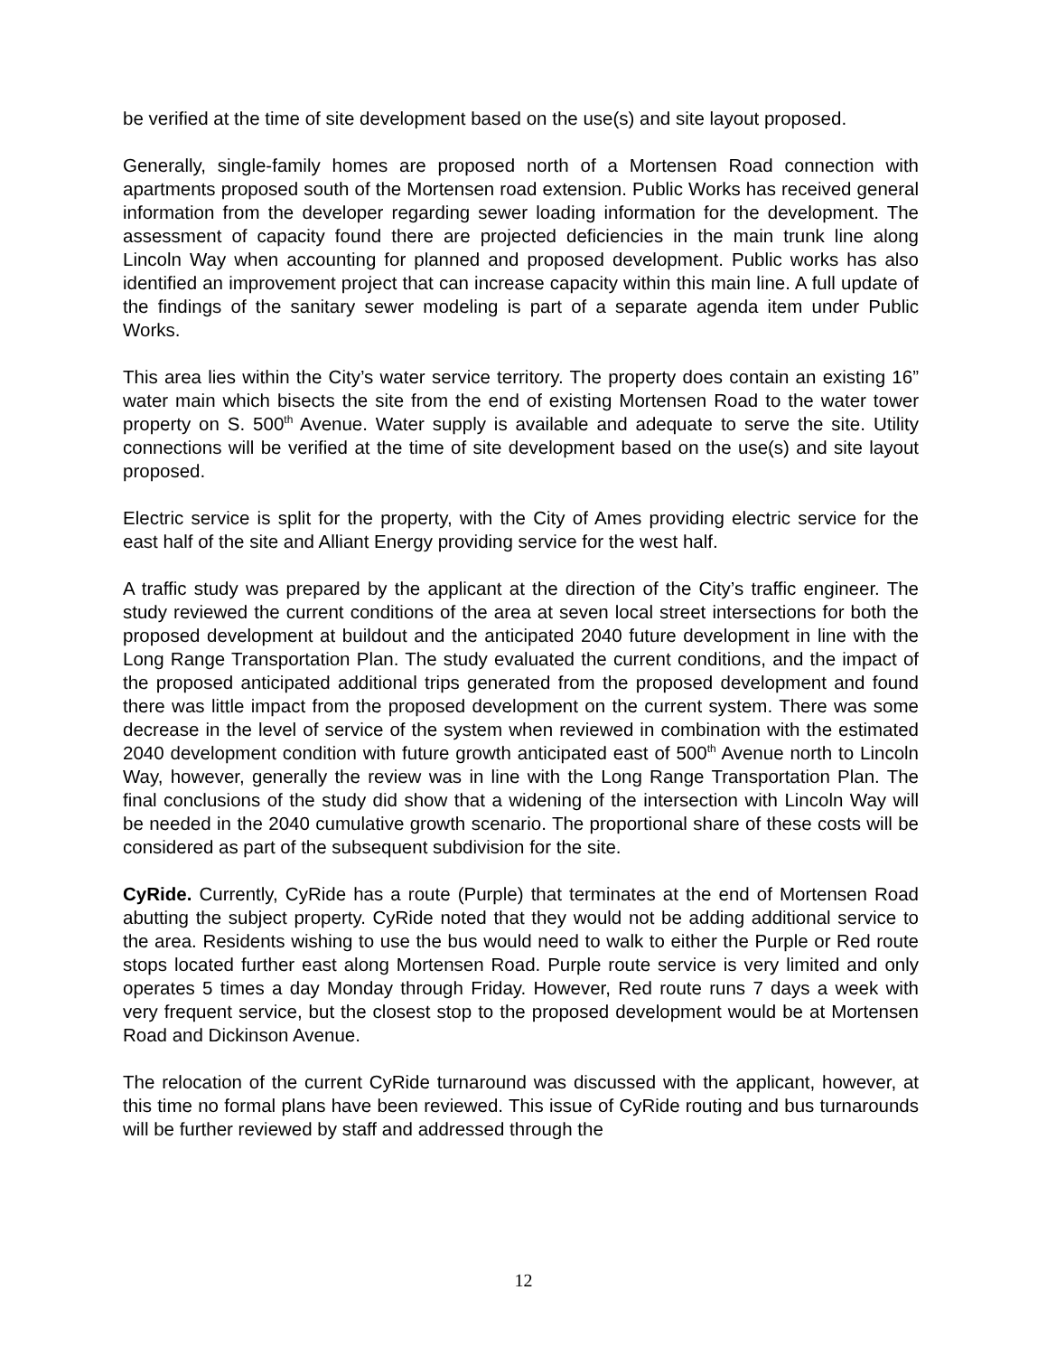be verified at the time of site development based on the use(s) and site layout proposed.
Generally, single-family homes are proposed north of a Mortensen Road connection with apartments proposed south of the Mortensen road extension. Public Works has received general information from the developer regarding sewer loading information for the development. The assessment of capacity found there are projected deficiencies in the main trunk line along Lincoln Way when accounting for planned and proposed development. Public works has also identified an improvement project that can increase capacity within this main line. A full update of the findings of the sanitary sewer modeling is part of a separate agenda item under Public Works.
This area lies within the City’s water service territory. The property does contain an existing 16” water main which bisects the site from the end of existing Mortensen Road to the water tower property on S. 500<sup>th</sup> Avenue. Water supply is available and adequate to serve the site. Utility connections will be verified at the time of site development based on the use(s) and site layout proposed.
Electric service is split for the property, with the City of Ames providing electric service for the east half of the site and Alliant Energy providing service for the west half.
A traffic study was prepared by the applicant at the direction of the City’s traffic engineer. The study reviewed the current conditions of the area at seven local street intersections for both the proposed development at buildout and the anticipated 2040 future development in line with the Long Range Transportation Plan. The study evaluated the current conditions, and the impact of the proposed anticipated additional trips generated from the proposed development and found there was little impact from the proposed development on the current system. There was some decrease in the level of service of the system when reviewed in combination with the estimated 2040 development condition with future growth anticipated east of 500<sup>th</sup> Avenue north to Lincoln Way, however, generally the review was in line with the Long Range Transportation Plan. The final conclusions of the study did show that a widening of the intersection with Lincoln Way will be needed in the 2040 cumulative growth scenario. The proportional share of these costs will be considered as part of the subsequent subdivision for the site.
CyRide. Currently, CyRide has a route (Purple) that terminates at the end of Mortensen Road abutting the subject property. CyRide noted that they would not be adding additional service to the area. Residents wishing to use the bus would need to walk to either the Purple or Red route stops located further east along Mortensen Road. Purple route service is very limited and only operates 5 times a day Monday through Friday. However, Red route runs 7 days a week with very frequent service, but the closest stop to the proposed development would be at Mortensen Road and Dickinson Avenue.
The relocation of the current CyRide turnaround was discussed with the applicant, however, at this time no formal plans have been reviewed. This issue of CyRide routing and bus turnarounds will be further reviewed by staff and addressed through the
12